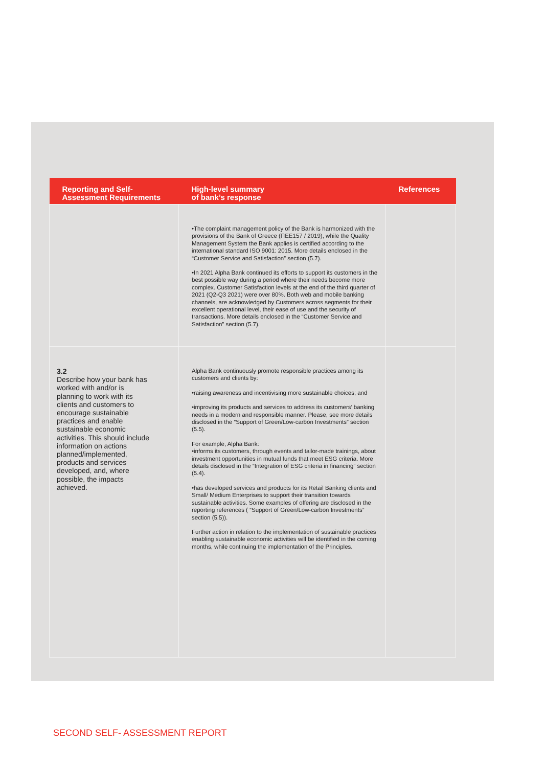| Reporting and Self- Assessment Requirements | High-level summary of bank’s response | References |
| --- | --- | --- |
| | •The complaint management policy of the Bank is harmonized with the provisions of the Bank of Greece (ΠΕΕ157 / 2019), while the Quality Management System the Bank applies is certified according to the international standard ISO 9001: 2015. More details enclosed in the “Customer Service and Satisfaction” section (5.7). •In 2021 Alpha Bank continued its efforts to support its customers in the best possible way during a period where their needs become more complex. Customer Satisfaction levels at the end of the third quarter of 2021 (Q2-Q3 2021) were over 80%. Both web and mobile banking channels, are acknowledged by Customers across segments for their excellent operational level, their ease of use and the security of transactions. More details enclosed in the “Customer Service and Satisfaction” section (5.7). | |
| 3.2 Describe how your bank has worked with and/or is planning to work with its clients and customers to encourage sustainable practices and enable sustainable economic activities. This should include information on actions planned/implemented, products and services developed, and, where possible, the impacts achieved. | Alpha Bank continuously promote responsible practices among its customers and clients by: •raising awareness and incentivising more sustainable choices; and •improving its products and services to address its customers’ banking needs in a modern and responsible manner. Please, see more details disclosed in the “Support of Green/Low-carbon Investments” section (5.5). For example, Alpha Bank: •informs its customers, through events and tailor-made trainings, about investment opportunities in mutual funds that meet ESG criteria. More details disclosed in the “Integration of ESG criteria in financing” section (5.4). •has developed services and products for its Retail Banking clients and Small/ Medium Enterprises to support their transition towards sustainable activities. Some examples of offering are disclosed in the reporting references ( “Support of Green/Low-carbon Investments” section (5.5)). Further action in relation to the implementation of sustainable practices enabling sustainable economic activities will be identified in the coming months, while continuing the implementation of the Principles. | |
SECOND SELF- ASSESSMENT REPORT